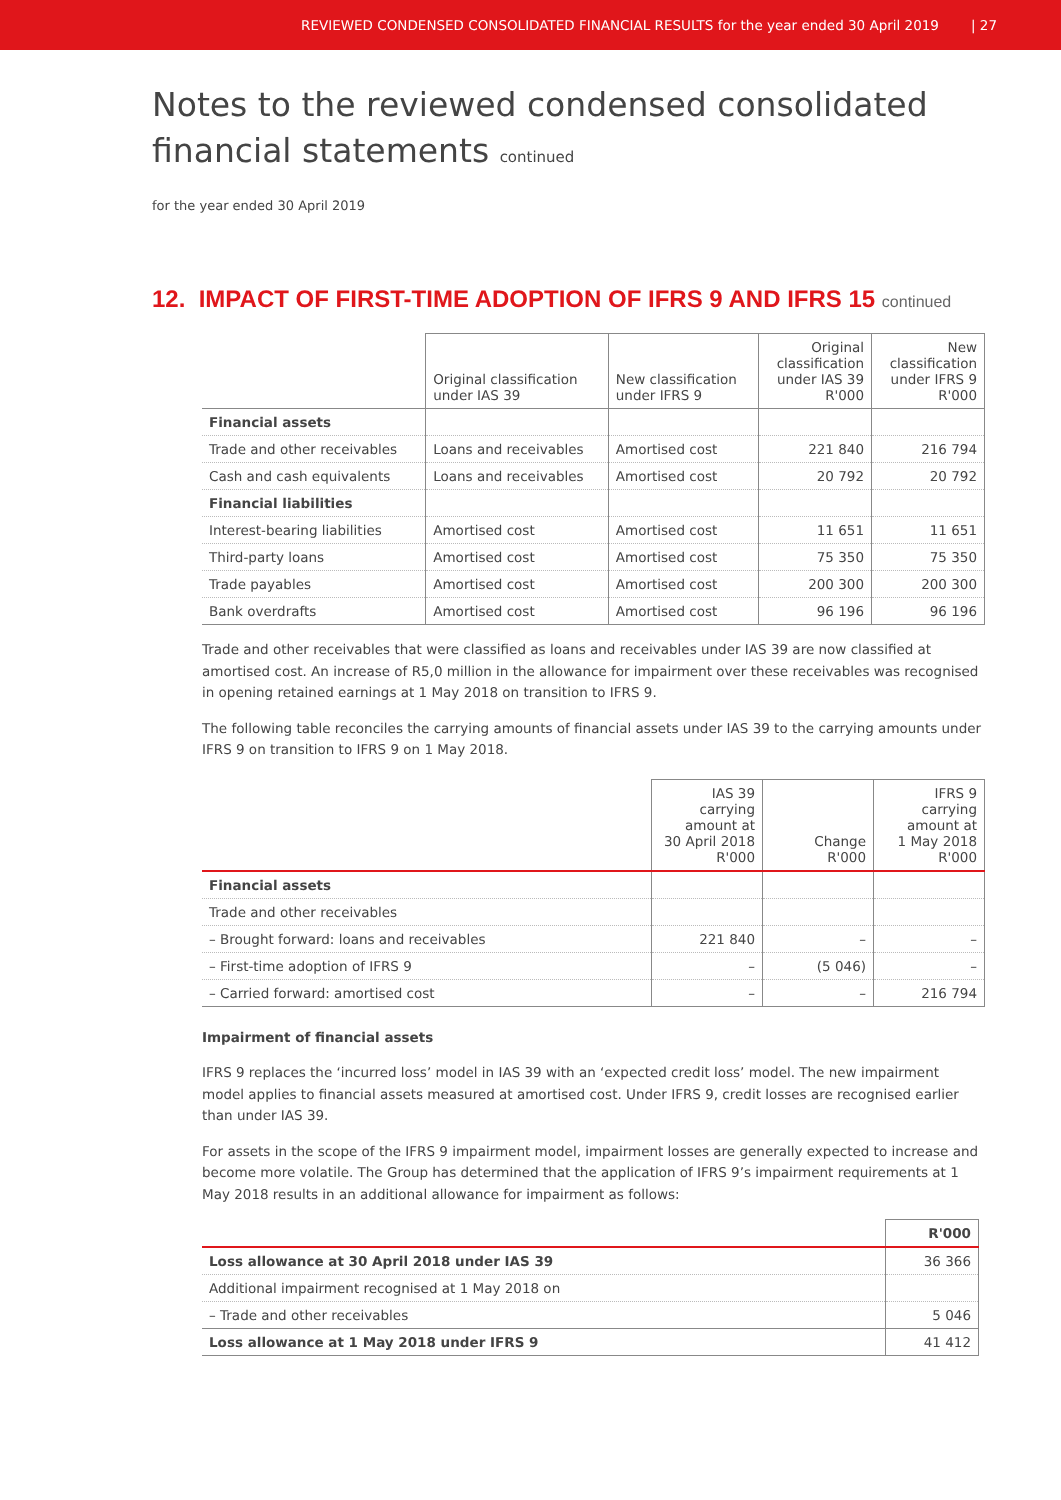REVIEWED CONDENSED CONSOLIDATED FINANCIAL RESULTS for the year ended 30 April 2019 | 27
Notes to the reviewed condensed consolidated
financial statements continued
for the year ended 30 April 2019
12. IMPACT OF FIRST-TIME ADOPTION OF IFRS 9 AND IFRS 15 continued
| | Original classification under IAS 39 | New classification under IFRS 9 | Original classification under IAS 39 R'000 | New classification under IFRS 9 R'000 |
| --- | --- | --- | --- | --- |
| Financial assets | | | | |
| Trade and other receivables | Loans and receivables | Amortised cost | 221 840 | 216 794 |
| Cash and cash equivalents | Loans and receivables | Amortised cost | 20 792 | 20 792 |
| Financial liabilities | | | | |
| Interest-bearing liabilities | Amortised cost | Amortised cost | 11 651 | 11 651 |
| Third-party loans | Amortised cost | Amortised cost | 75 350 | 75 350 |
| Trade payables | Amortised cost | Amortised cost | 200 300 | 200 300 |
| Bank overdrafts | Amortised cost | Amortised cost | 96 196 | 96 196 |
Trade and other receivables that were classified as loans and receivables under IAS 39 are now classified at amortised cost. An increase of R5,0 million in the allowance for impairment over these receivables was recognised in opening retained earnings at 1 May 2018 on transition to IFRS 9.
The following table reconciles the carrying amounts of financial assets under IAS 39 to the carrying amounts under IFRS 9 on transition to IFRS 9 on 1 May 2018.
| | IAS 39 carrying amount at 30 April 2018 R'000 | Change R'000 | IFRS 9 carrying amount at 1 May 2018 R'000 |
| --- | --- | --- | --- |
| Financial assets | | | |
| Trade and other receivables | | | |
| – Brought forward: loans and receivables | 221 840 | – | – |
| – First-time adoption of IFRS 9 | – | (5 046) | – |
| – Carried forward: amortised cost | – | – | 216 794 |
Impairment of financial assets
IFRS 9 replaces the ‘incurred loss’ model in IAS 39 with an ‘expected credit loss’ model. The new impairment model applies to financial assets measured at amortised cost. Under IFRS 9, credit losses are recognised earlier than under IAS 39.
For assets in the scope of the IFRS 9 impairment model, impairment losses are generally expected to increase and become more volatile. The Group has determined that the application of IFRS 9’s impairment requirements at 1 May 2018 results in an additional allowance for impairment as follows:
| | R'000 |
| --- | --- |
| Loss allowance at 30 April 2018 under IAS 39 | 36 366 |
| Additional impairment recognised at 1 May 2018 on | |
| – Trade and other receivables | 5 046 |
| Loss allowance at 1 May 2018 under IFRS 9 | 41 412 |